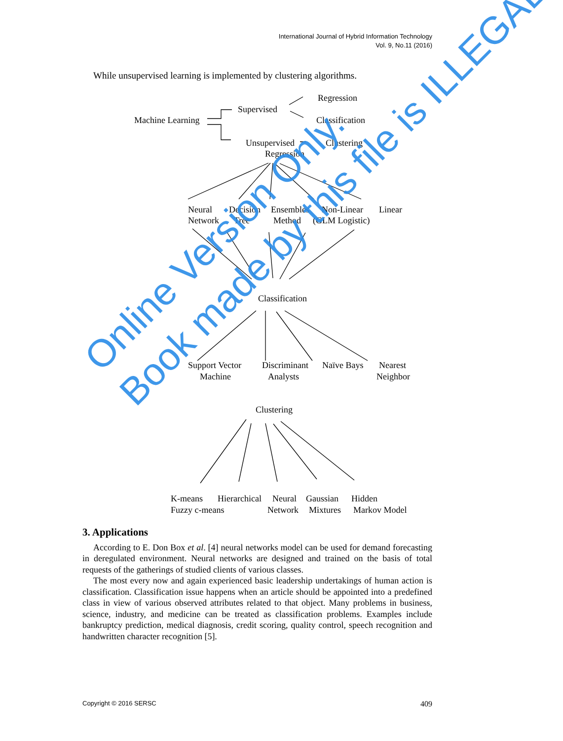International Journal of Hybrid Information Technology
Vol. 9, No.11 (2016)
While unsupervised learning is implemented by clustering algorithms.
Regression
Supervised
Classification
Machine Learning
Unsupervised
Clustering
Regression
Neural
Network
Decision
Tree
Ensembles
Method
Non-Linear
(GLM Logistic)
Linear
Classification
Support Vector
Machine
Discriminant
Analysts
Naïve Bays
Nearest
Neighbor
Clustering
K-means
Fuzzy c-means
Hierarchical
Neural
Network
Gaussian
Mixtures
Hidden
Markov Model
3. Applications
According to E. Don Box et al. [4] neural networks model can be used for demand forecasting in deregulated environment. Neural networks are designed and trained on the basis of total requests of the gatherings of studied clients of various classes.
The most every now and again experienced basic leadership undertakings of human action is classification. Classification issue happens when an article should be appointed into a predefined class in view of various observed attributes related to that object. Many problems in business, science, industry, and medicine can be treated as classification problems. Examples include bankruptcy prediction, medical diagnosis, credit scoring, quality control, speech recognition and handwritten character recognition [5].
Online Version Only.
Book made by this file is ILLEGAL.
Copyright © 2016 SERSC 409